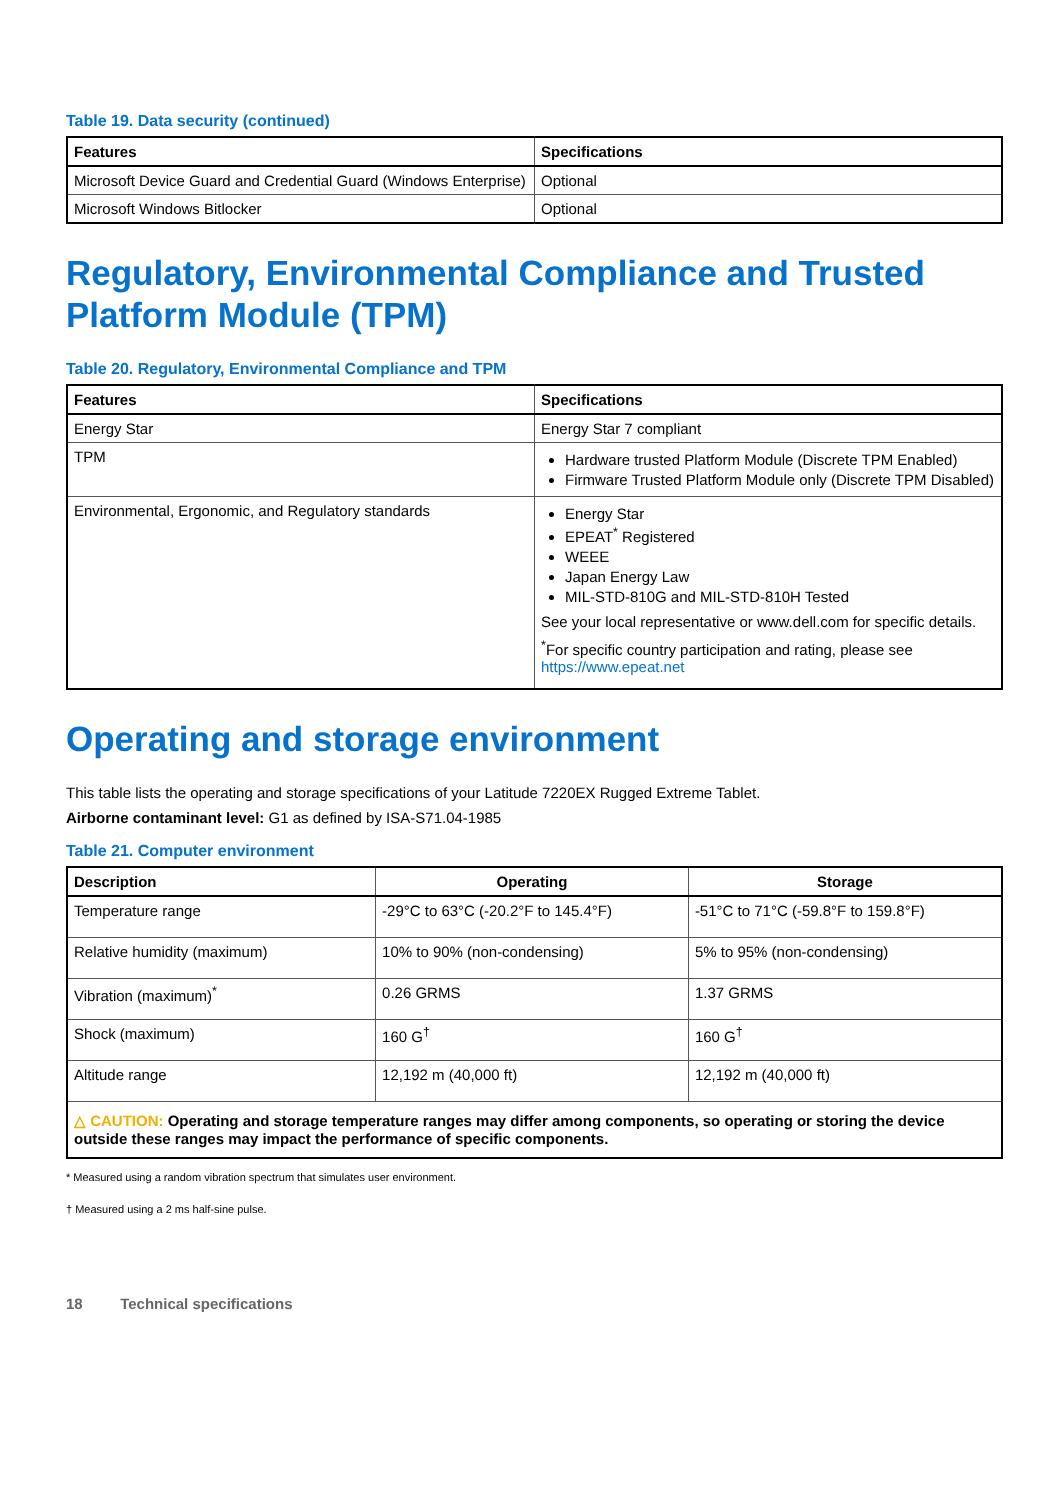Table 19. Data security (continued)
| Features | Specifications |
| --- | --- |
| Microsoft Device Guard and Credential Guard (Windows Enterprise) | Optional |
| Microsoft Windows Bitlocker | Optional |
Regulatory, Environmental Compliance and Trusted Platform Module (TPM)
Table 20. Regulatory, Environmental Compliance and TPM
| Features | Specifications |
| --- | --- |
| Energy Star | Energy Star 7 compliant |
| TPM | Hardware trusted Platform Module (Discrete TPM Enabled) Firmware Trusted Platform Module only (Discrete TPM Disabled) |
| Environmental, Ergonomic, and Regulatory standards | Energy Star EPEAT<sup>*</sup> Registered WEEE Japan Energy Law MIL-STD-810G and MIL-STD-810H Tested See your local representative or www.dell.com for specific details. <sup>*</sup> For specific country participation and rating, please see https://www.epeat.net |
Operating and storage environment
This table lists the operating and storage specifications of your Latitude 7220EX Rugged Extreme Tablet.
Airborne contaminant level: G1 as defined by ISA-S71.04-1985
Table 21. Computer environment
| Description | Operating | Storage |
| --- | --- | --- |
| Temperature range | -29°C to 63°C (-20.2°F to 145.4°F) | -51°C to 71°C (-59.8°F to 159.8°F) |
| Relative humidity (maximum) | 10% to 90% (non-condensing) | 5% to 95% (non-condensing) |
| Vibration (maximum)<sup>*</sup> | 0.26 GRMS | 1.37 GRMS |
| Shock (maximum) | 160 G<sup>†</sup> | 160 G<sup>†</sup> |
| Altitude range | 12,192 m (40,000 ft) | 12,192 m (40,000 ft) |
| △ CAUTION: Operating and storage temperature ranges may differ among components, so operating or storing the device outside these ranges may impact the performance of specific components. | | |
* Measured using a random vibration spectrum that simulates user environment.
† Measured using a 2 ms half-sine pulse.
18 Technical specifications